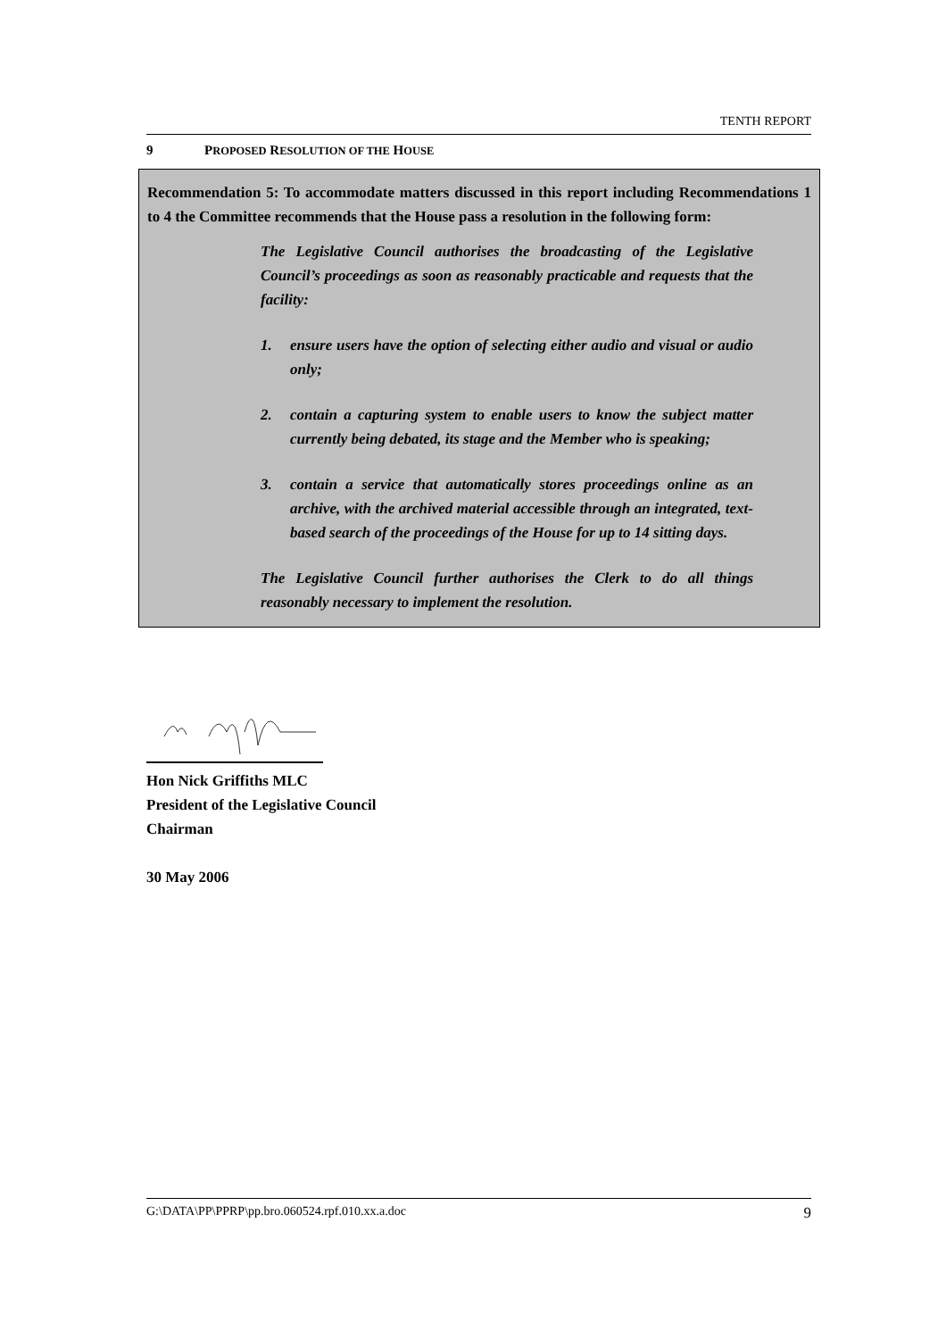TENTH REPORT
9 PROPOSED RESOLUTION OF THE HOUSE
Recommendation 5: To accommodate matters discussed in this report including Recommendations 1 to 4 the Committee recommends that the House pass a resolution in the following form:
The Legislative Council authorises the broadcasting of the Legislative Council’s proceedings as soon as reasonably practicable and requests that the facility:
1. ensure users have the option of selecting either audio and visual or audio only;
2. contain a capturing system to enable users to know the subject matter currently being debated, its stage and the Member who is speaking;
3. contain a service that automatically stores proceedings online as an archive, with the archived material accessible through an integrated, text-based search of the proceedings of the House for up to 14 sitting days.
The Legislative Council further authorises the Clerk to do all things reasonably necessary to implement the resolution.
Hon Nick Griffiths MLC
President of the Legislative Council
Chairman
30 May 2006
G:\DATA\PP\PPRP\pp.bro.060524.rpf.010.xx.a.doc 9